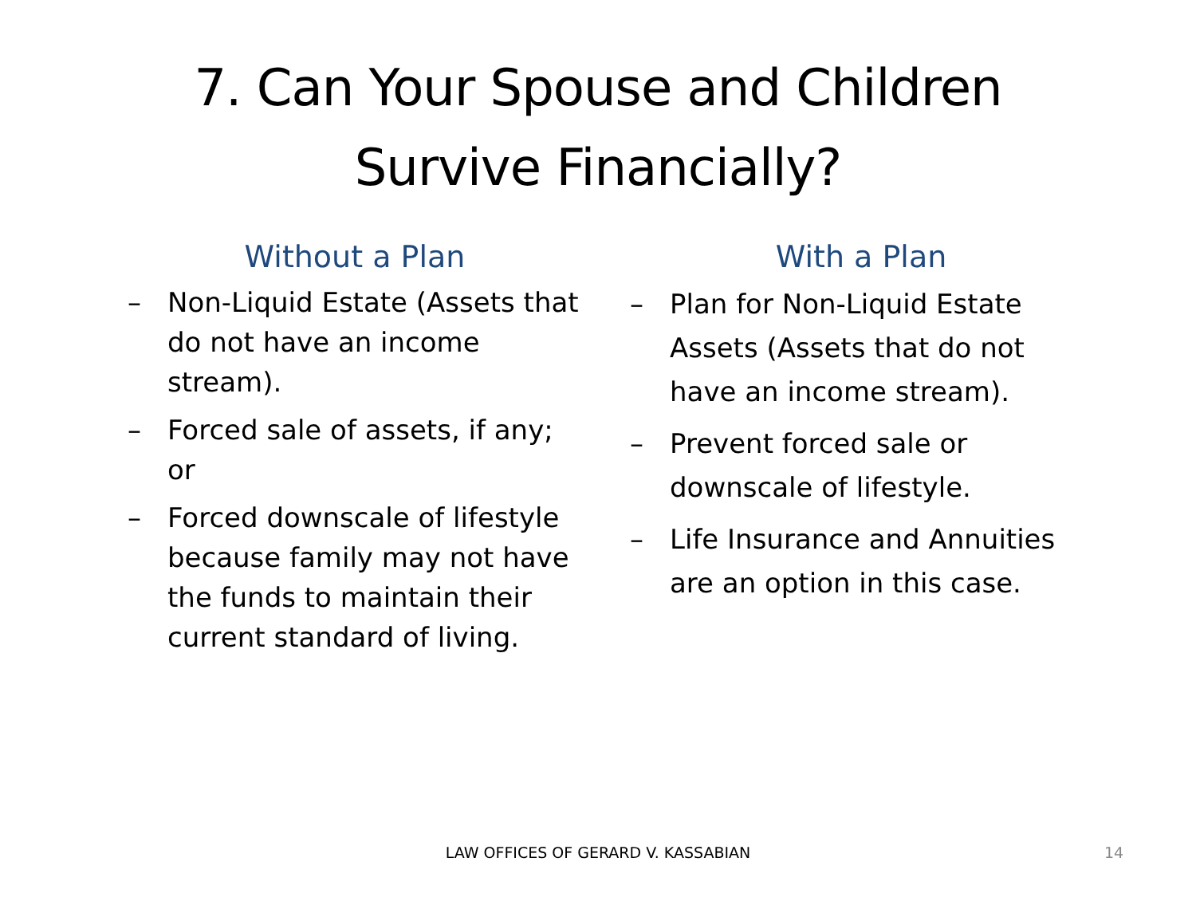7. Can Your Spouse and Children
Survive Financially?
Without a Plan
– Non-Liquid Estate (Assets that do not have an income stream).
– Forced sale of assets, if any; or
– Forced downscale of lifestyle because family may not have the funds to maintain their current standard of living.
With a Plan
– Plan for Non-Liquid Estate Assets (Assets that do not have an income stream).
– Prevent forced sale or downscale of lifestyle.
– Life Insurance and Annuities are an option in this case.
LAW OFFICES OF GERARD V. KASSABIAN 14